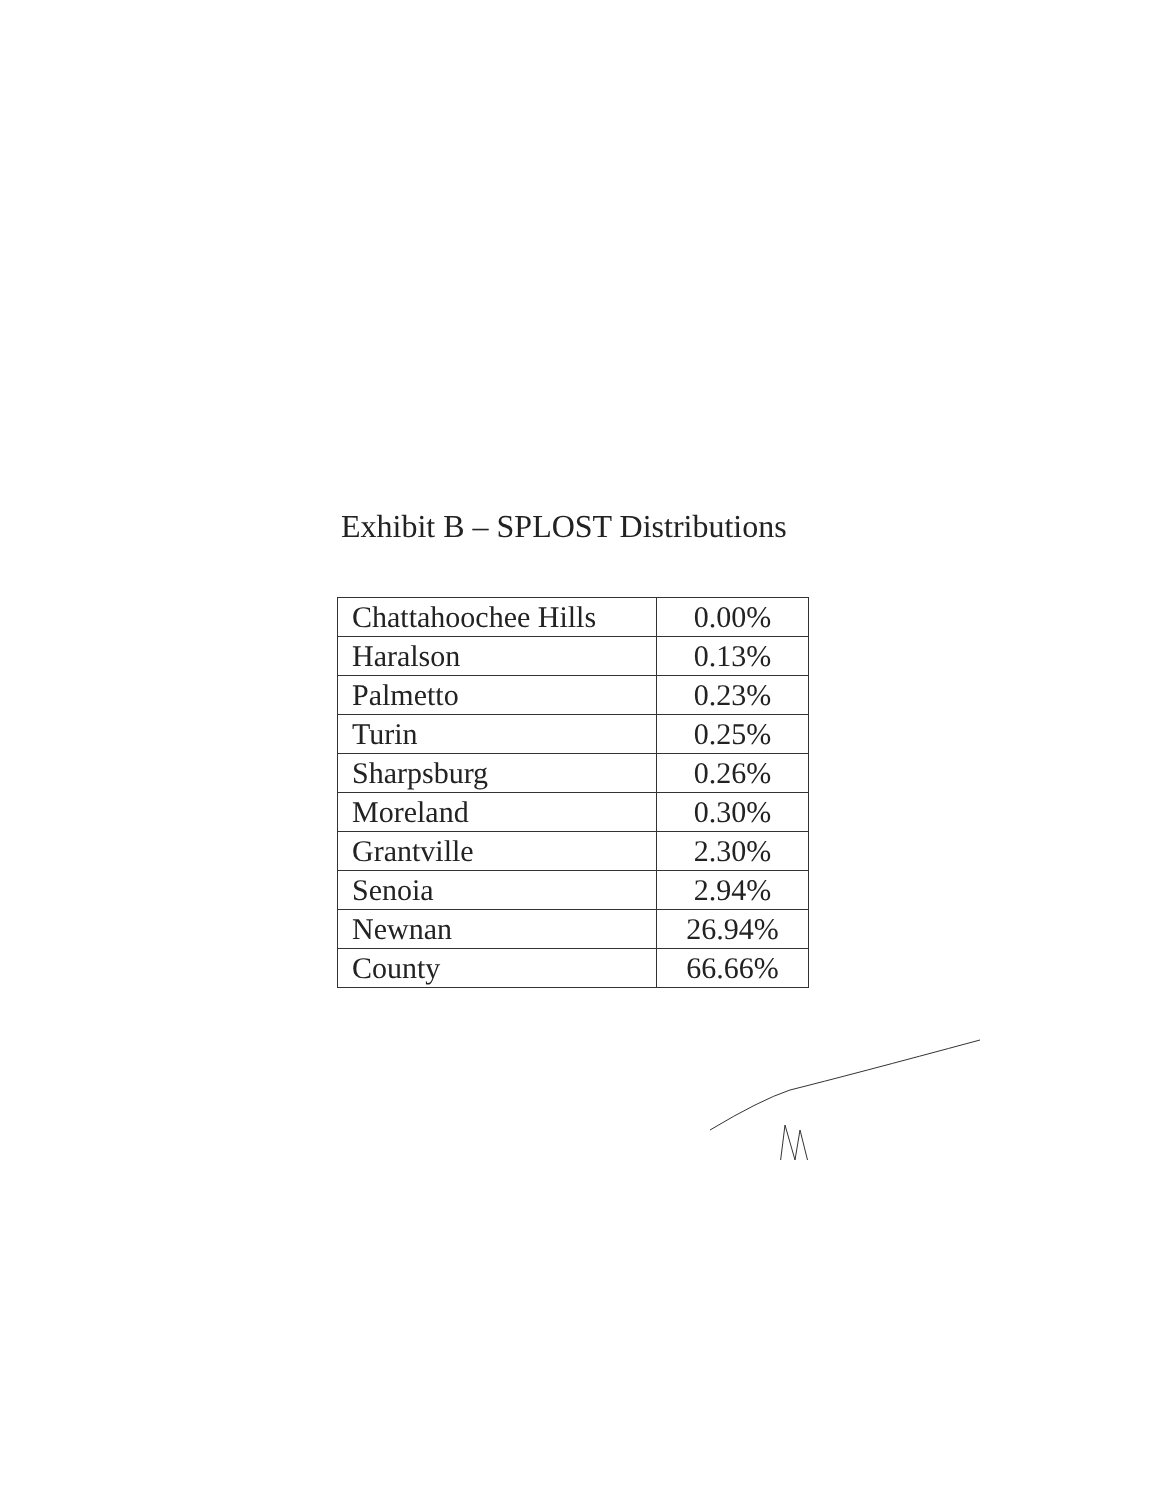Exhibit B – SPLOST Distributions
| Chattahoochee Hills | 0.00% |
| Haralson | 0.13% |
| Palmetto | 0.23% |
| Turin | 0.25% |
| Sharpsburg | 0.26% |
| Moreland | 0.30% |
| Grantville | 2.30% |
| Senoia | 2.94% |
| Newnan | 26.94% |
| County | 66.66% |